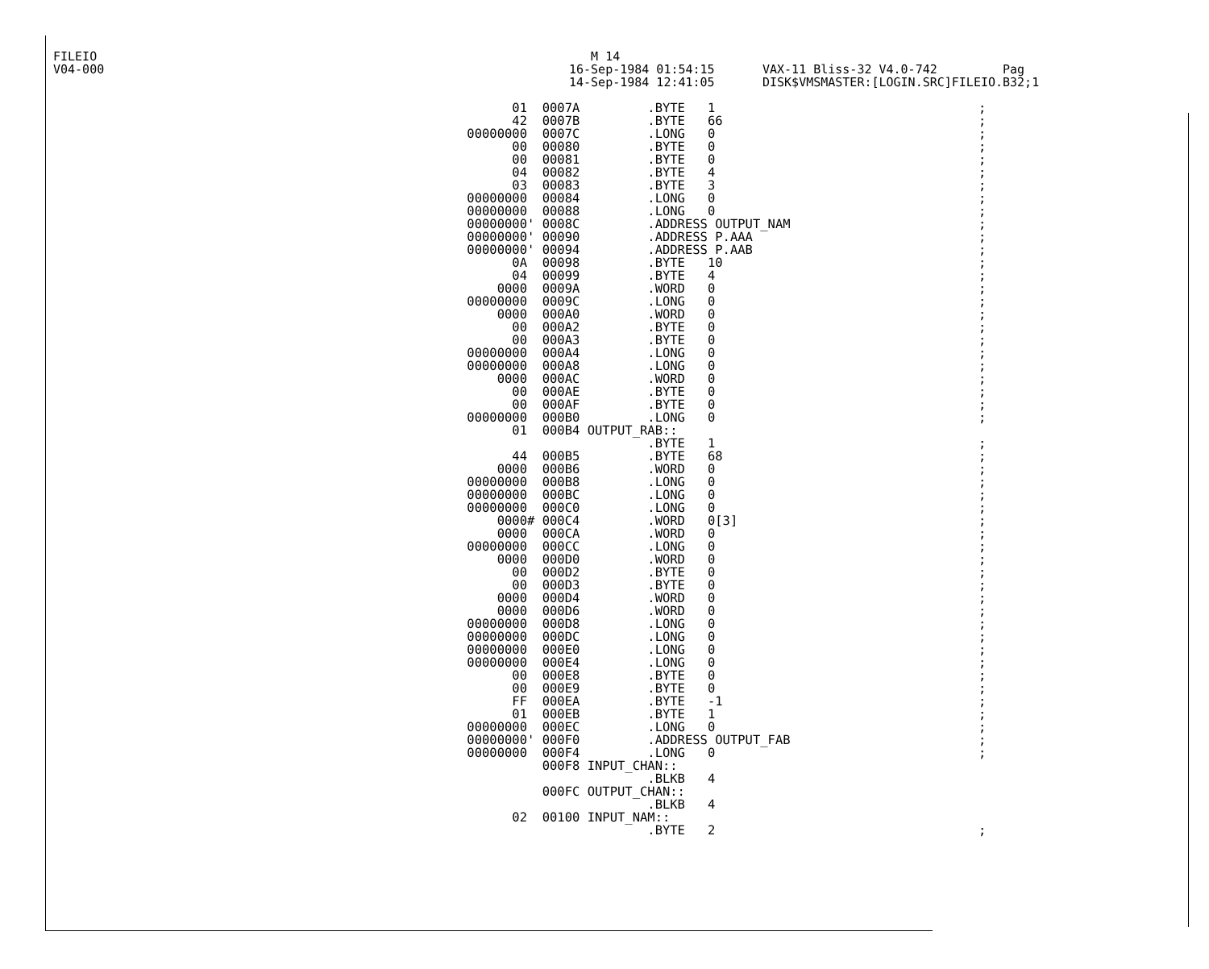FILEIO
V04-000
M 14
16-Sep-1984 01:54:15
14-Sep-1984 12:41:05
VAX-11 Bliss-32 V4.0-742 Pag
DISK$VMSMASTER:[LOGIN.SRC]FILEIO.B32;1
       01  0007A         .BYTE   1                                   ;
       42  0007B         .BYTE   66                                  ;
 00000000  0007C         .LONG   0                                   ;
       00  00080         .BYTE   0                                   ;
       00  00081         .BYTE   0                                   ;
       04  00082         .BYTE   4                                   ;
       03  00083         .BYTE   3                                   ;
 00000000  00084         .LONG   0                                   ;
 00000000  00088         .LONG   0                                   ;
 00000000' 0008C         .ADDRESS OUTPUT_NAM                         ;
 00000000' 00090         .ADDRESS P.AAA                              ;
 00000000' 00094         .ADDRESS P.AAB                              ;
       0A  00098         .BYTE   10                                  ;
       04  00099         .BYTE   4                                   ;
     0000  0009A         .WORD   0                                   ;
 00000000  0009C         .LONG   0                                   ;
     0000  000A0         .WORD   0                                   ;
       00  000A2         .BYTE   0                                   ;
       00  000A3         .BYTE   0                                   ;
 00000000  000A4         .LONG   0                                   ;
 00000000  000A8         .LONG   0                                   ;
     0000  000AC         .WORD   0                                   ;
       00  000AE         .BYTE   0                                   ;
       00  000AF         .BYTE   0                                   ;
 00000000  000B0         .LONG   0                                   ;
       01  000B4 OUTPUT_RAB::
                         .BYTE   1                                   ;
       44  000B5         .BYTE   68                                  ;
     0000  000B6         .WORD   0                                   ;
 00000000  000B8         .LONG   0                                   ;
 00000000  000BC         .LONG   0                                   ;
 00000000  000C0         .LONG   0                                   ;
     0000# 000C4         .WORD   0[3]                                ;
     0000  000CA         .WORD   0                                   ;
 00000000  000CC         .LONG   0                                   ;
     0000  000D0         .WORD   0                                   ;
       00  000D2         .BYTE   0                                   ;
       00  000D3         .BYTE   0                                   ;
     0000  000D4         .WORD   0                                   ;
     0000  000D6         .WORD   0                                   ;
 00000000  000D8         .LONG   0                                   ;
 00000000  000DC         .LONG   0                                   ;
 00000000  000E0         .LONG   0                                   ;
 00000000  000E4         .LONG   0                                   ;
       00  000E8         .BYTE   0                                   ;
       00  000E9         .BYTE   0                                   ;
       FF  000EA         .BYTE   -1                                  ;
       01  000EB         .BYTE   1                                   ;
 00000000  000EC         .LONG   0                                   ;
 00000000' 000F0         .ADDRESS OUTPUT_FAB                         ;
 00000000  000F4         .LONG   0                                   ;
           000F8 INPUT_CHAN::
                         .BLKB   4
           000FC OUTPUT_CHAN::
                         .BLKB   4
       02  00100 INPUT_NAM::
                         .BYTE   2                                   ;